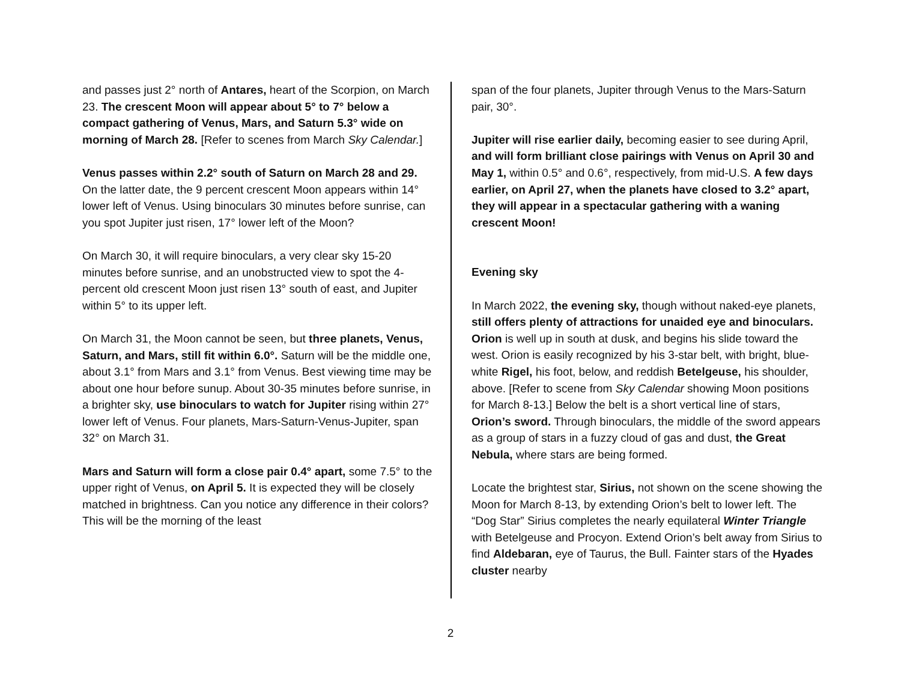and passes just 2° north of Antares, heart of the Scorpion, on March 23. The crescent Moon will appear about 5° to 7° below a compact gathering of Venus, Mars, and Saturn 5.3° wide on morning of March 28. [Refer to scenes from March Sky Calendar.]
Venus passes within 2.2° south of Saturn on March 28 and 29. On the latter date, the 9 percent crescent Moon appears within 14° lower left of Venus. Using binoculars 30 minutes before sunrise, can you spot Jupiter just risen, 17° lower left of the Moon?
On March 30, it will require binoculars, a very clear sky 15-20 minutes before sunrise, and an unobstructed view to spot the 4-percent old crescent Moon just risen 13° south of east, and Jupiter within 5° to its upper left.
On March 31, the Moon cannot be seen, but three planets, Venus, Saturn, and Mars, still fit within 6.0°. Saturn will be the middle one, about 3.1° from Mars and 3.1° from Venus. Best viewing time may be about one hour before sunup. About 30-35 minutes before sunrise, in a brighter sky, use binoculars to watch for Jupiter rising within 27° lower left of Venus. Four planets, Mars-Saturn-Venus-Jupiter, span 32° on March 31.
Mars and Saturn will form a close pair 0.4° apart, some 7.5° to the upper right of Venus, on April 5. It is expected they will be closely matched in brightness. Can you notice any difference in their colors? This will be the morning of the least
span of the four planets, Jupiter through Venus to the Mars-Saturn pair, 30°.
Jupiter will rise earlier daily, becoming easier to see during April, and will form brilliant close pairings with Venus on April 30 and May 1, within 0.5° and 0.6°, respectively, from mid-U.S. A few days earlier, on April 27, when the planets have closed to 3.2° apart, they will appear in a spectacular gathering with a waning crescent Moon!
Evening sky
In March 2022, the evening sky, though without naked-eye planets, still offers plenty of attractions for unaided eye and binoculars. Orion is well up in south at dusk, and begins his slide toward the west. Orion is easily recognized by his 3-star belt, with bright, blue-white Rigel, his foot, below, and reddish Betelgeuse, his shoulder, above. [Refer to scene from Sky Calendar showing Moon positions for March 8-13.] Below the belt is a short vertical line of stars, Orion’s sword. Through binoculars, the middle of the sword appears as a group of stars in a fuzzy cloud of gas and dust, the Great Nebula, where stars are being formed.
Locate the brightest star, Sirius, not shown on the scene showing the Moon for March 8-13, by extending Orion’s belt to lower left. The “Dog Star” Sirius completes the nearly equilateral Winter Triangle with Betelgeuse and Procyon. Extend Orion’s belt away from Sirius to find Aldebaran, eye of Taurus, the Bull. Fainter stars of the Hyades cluster nearby
2